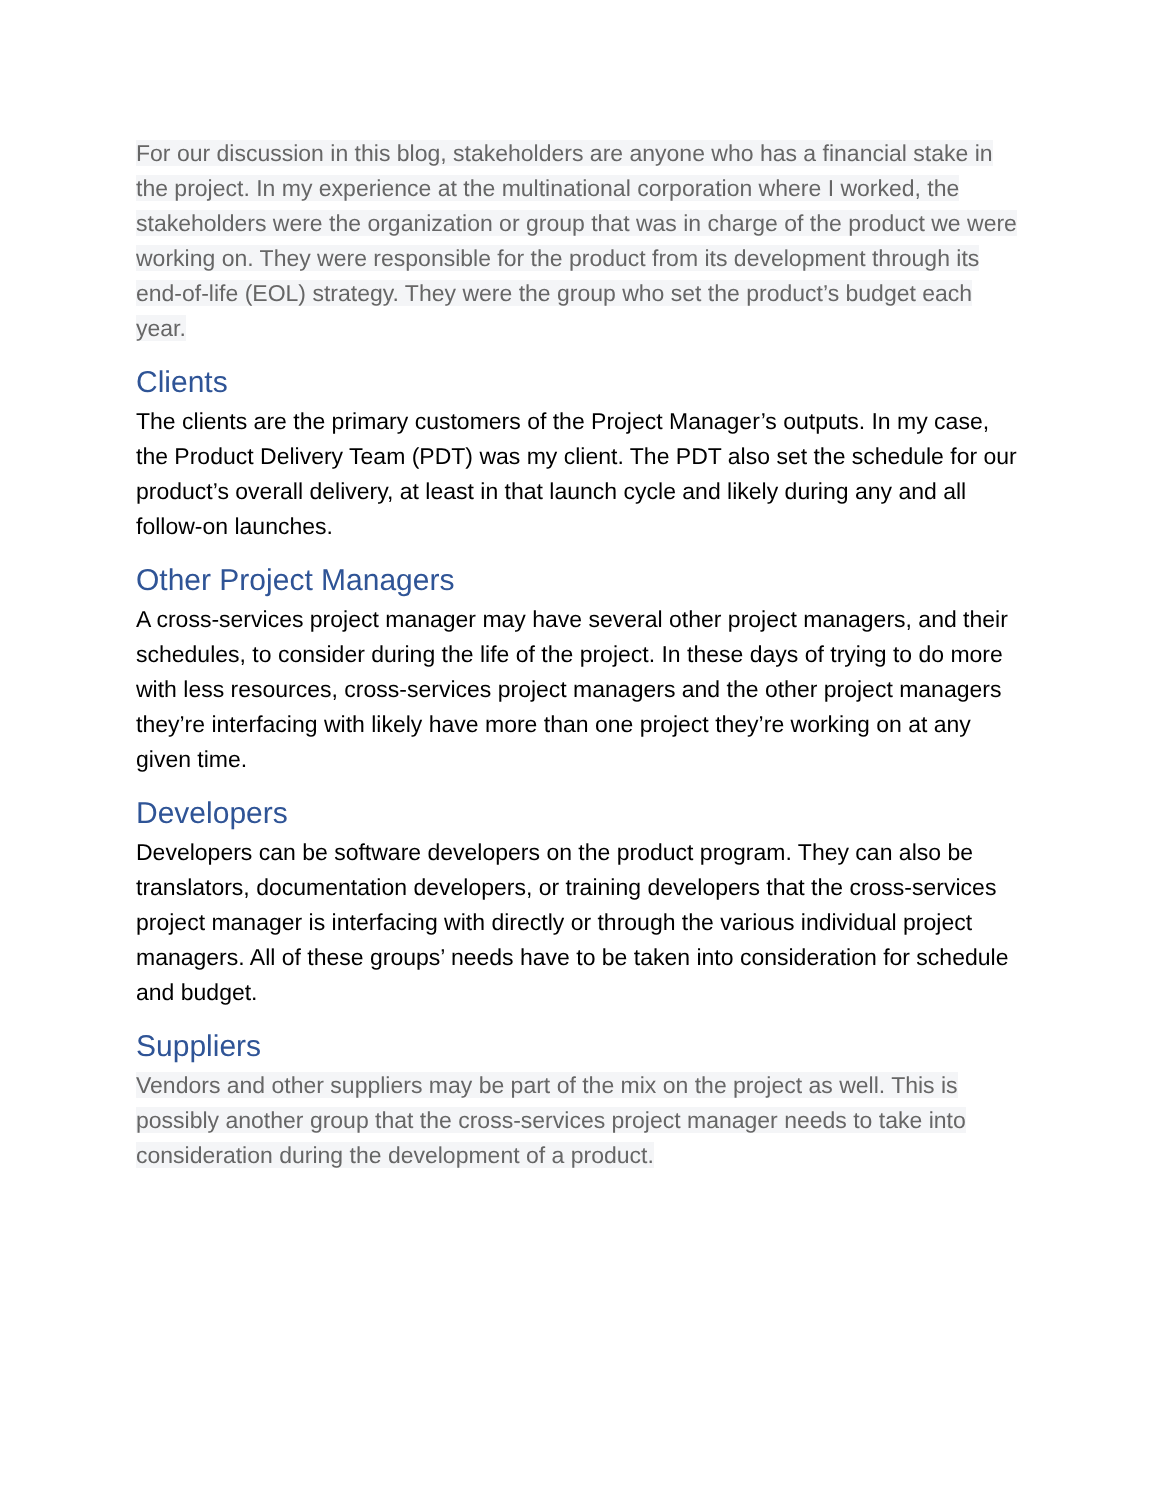For our discussion in this blog, stakeholders are anyone who has a financial stake in the project. In my experience at the multinational corporation where I worked, the stakeholders were the organization or group that was in charge of the product we were working on. They were responsible for the product from its development through its end-of-life (EOL) strategy. They were the group who set the product’s budget each year.
Clients
The clients are the primary customers of the Project Manager’s outputs. In my case, the Product Delivery Team (PDT) was my client. The PDT also set the schedule for our product’s overall delivery, at least in that launch cycle and likely during any and all follow-on launches.
Other Project Managers
A cross-services project manager may have several other project managers, and their schedules, to consider during the life of the project. In these days of trying to do more with less resources, cross-services project managers and the other project managers they’re interfacing with likely have more than one project they’re working on at any given time.
Developers
Developers can be software developers on the product program. They can also be translators, documentation developers, or training developers that the cross-services project manager is interfacing with directly or through the various individual project managers. All of these groups’ needs have to be taken into consideration for schedule and budget.
Suppliers
Vendors and other suppliers may be part of the mix on the project as well. This is possibly another group that the cross-services project manager needs to take into consideration during the development of a product.